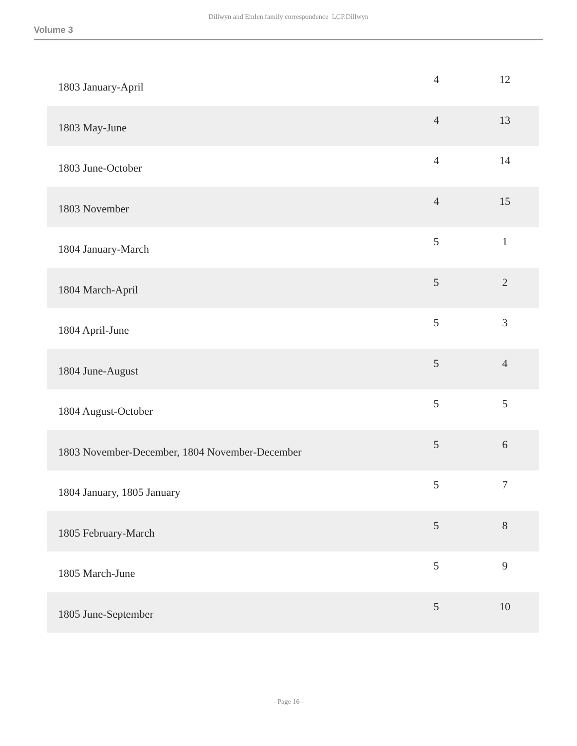Dillwyn and Emlen family correspondence LCP.Dillwyn
Volume 3
| 1803 January-April | 4 | 12 |
| 1803 May-June | 4 | 13 |
| 1803 June-October | 4 | 14 |
| 1803 November | 4 | 15 |
| 1804 January-March | 5 | 1 |
| 1804 March-April | 5 | 2 |
| 1804 April-June | 5 | 3 |
| 1804 June-August | 5 | 4 |
| 1804 August-October | 5 | 5 |
| 1803 November-December, 1804 November-December | 5 | 6 |
| 1804 January, 1805 January | 5 | 7 |
| 1805 February-March | 5 | 8 |
| 1805 March-June | 5 | 9 |
| 1805 June-September | 5 | 10 |
- Page 16 -